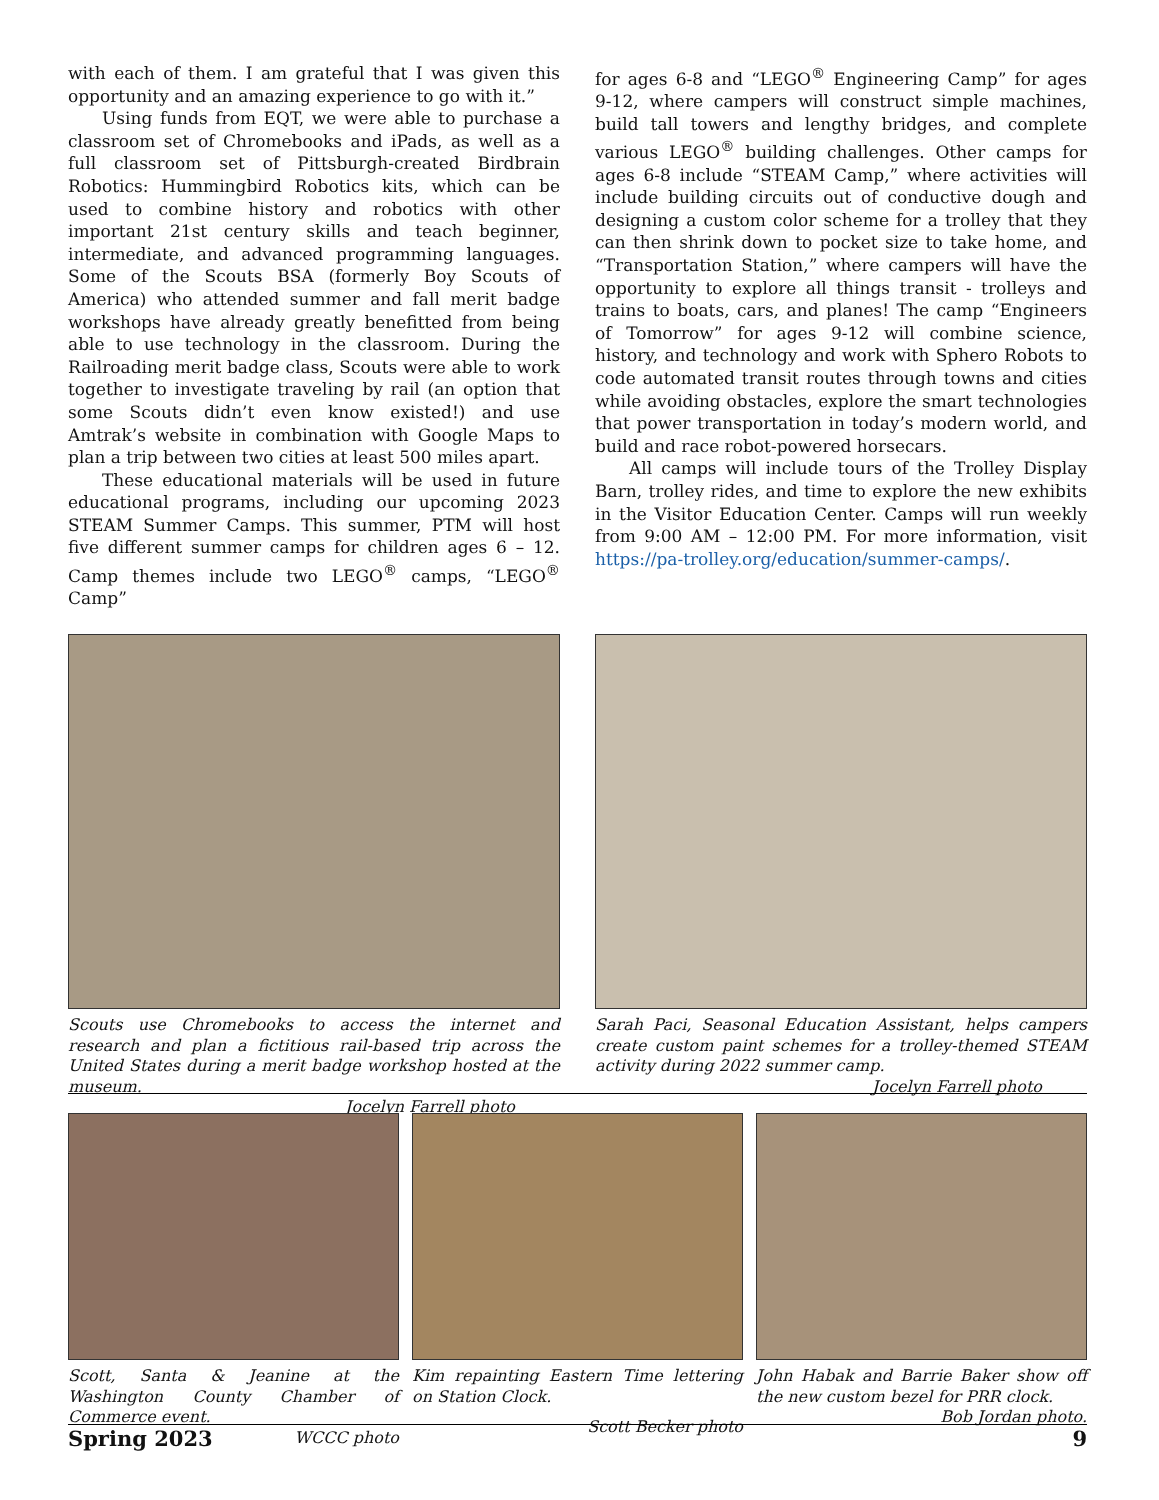with each of them. I am grateful that I was given this opportunity and an amazing experience to go with it.”
Using funds from EQT, we were able to purchase a classroom set of Chromebooks and iPads, as well as a full classroom set of Pittsburgh-created Birdbrain Robotics: Hummingbird Robotics kits, which can be used to combine history and robotics with other important 21st century skills and teach beginner, intermediate, and advanced programming languages. Some of the Scouts BSA (formerly Boy Scouts of America) who attended summer and fall merit badge workshops have already greatly benefitted from being able to use technology in the classroom. During the Railroading merit badge class, Scouts were able to work together to investigate traveling by rail (an option that some Scouts didn’t even know existed!) and use Amtrak’s website in combination with Google Maps to plan a trip between two cities at least 500 miles apart.
These educational materials will be used in future educational programs, including our upcoming 2023 STEAM Summer Camps. This summer, PTM will host five different summer camps for children ages 6 – 12. Camp themes include two LEGO<sup>®</sup> camps, “LEGO<sup>®</sup> Camp”
for ages 6-8 and “LEGO<sup>®</sup> Engineering Camp” for ages 9-12, where campers will construct simple machines, build tall towers and lengthy bridges, and complete various LEGO<sup>®</sup> building challenges. Other camps for ages 6-8 include “STEAM Camp,” where activities will include building circuits out of conductive dough and designing a custom color scheme for a trolley that they can then shrink down to pocket size to take home, and “Transportation Station,” where campers will have the opportunity to explore all things transit - trolleys and trains to boats, cars, and planes! The camp “Engineers of Tomorrow” for ages 9-12 will combine science, history, and technology and work with Sphero Robots to code automated transit routes through towns and cities while avoiding obstacles, explore the smart technologies that power transportation in today’s modern world, and build and race robot-powered horsecars.
All camps will include tours of the Trolley Display Barn, trolley rides, and time to explore the new exhibits in the Visitor Education Center. Camps will run weekly from 9:00 AM – 12:00 PM. For more information, visit https://pa-trolley.org/education/summer-camps/.
Scouts use Chromebooks to access the internet and research and plan a fictitious rail-based trip across the United States during a merit badge workshop hosted at the museum.
Jocelyn Farrell photo
Sarah Paci, Seasonal Education Assistant, helps campers create custom paint schemes for a trolley-themed STEAM activity during 2022 summer camp.
Jocelyn Farrell photo
Scott, Santa & Jeanine at the Washington County Chamber of Commerce event.
WCCC photo
Kim repainting Eastern Time lettering on Station Clock.
Scott Becker photo
John Habak and Barrie Baker show off the new custom bezel for PRR clock.
Bob Jordan photo.
Spring 2023 9